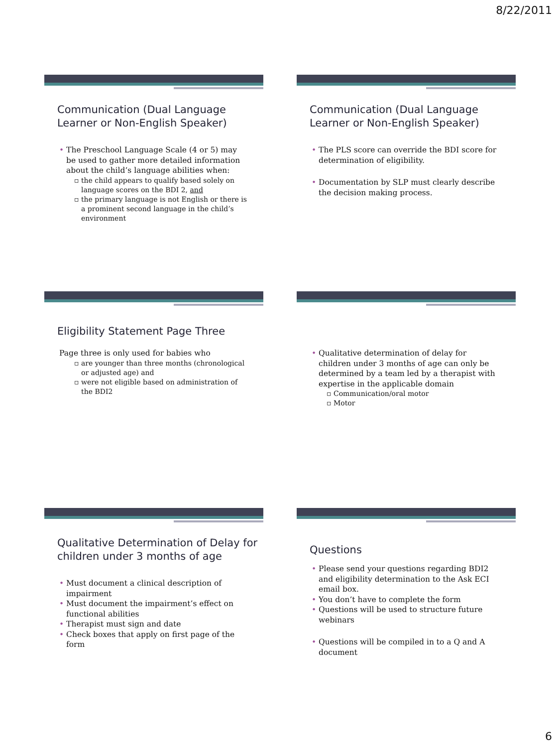8/22/2011
Communication (Dual Language Learner or Non-English Speaker)
• The Preschool Language Scale (4 or 5) may be used to gather more detailed information about the child’s language abilities when:
▫ the child appears to qualify based solely on language scores on the BDI 2, and
▫ the primary language is not English or there is a prominent second language in the child’s environment
Communication (Dual Language Learner or Non-English Speaker)
• The PLS score can override the BDI score for determination of eligibility.
• Documentation by SLP must clearly describe the decision making process.
Eligibility Statement Page Three
Page three is only used for babies who
▫ are younger than three months (chronological or adjusted age) and
▫ were not eligible based on administration of the BDI2
• Qualitative determination of delay for children under 3 months of age can only be determined by a team led by a therapist with expertise in the applicable domain
▫ Communication/oral motor
▫ Motor
Qualitative Determination of Delay for children under 3 months of age
• Must document a clinical description of impairment
• Must document the impairment’s effect on functional abilities
• Therapist must sign and date
• Check boxes that apply on first page of the form
Questions
• Please send your questions regarding BDI2 and eligibility determination to the Ask ECI email box.
• You don’t have to complete the form
• Questions will be used to structure future webinars
• Questions will be compiled in to a Q and A document
6